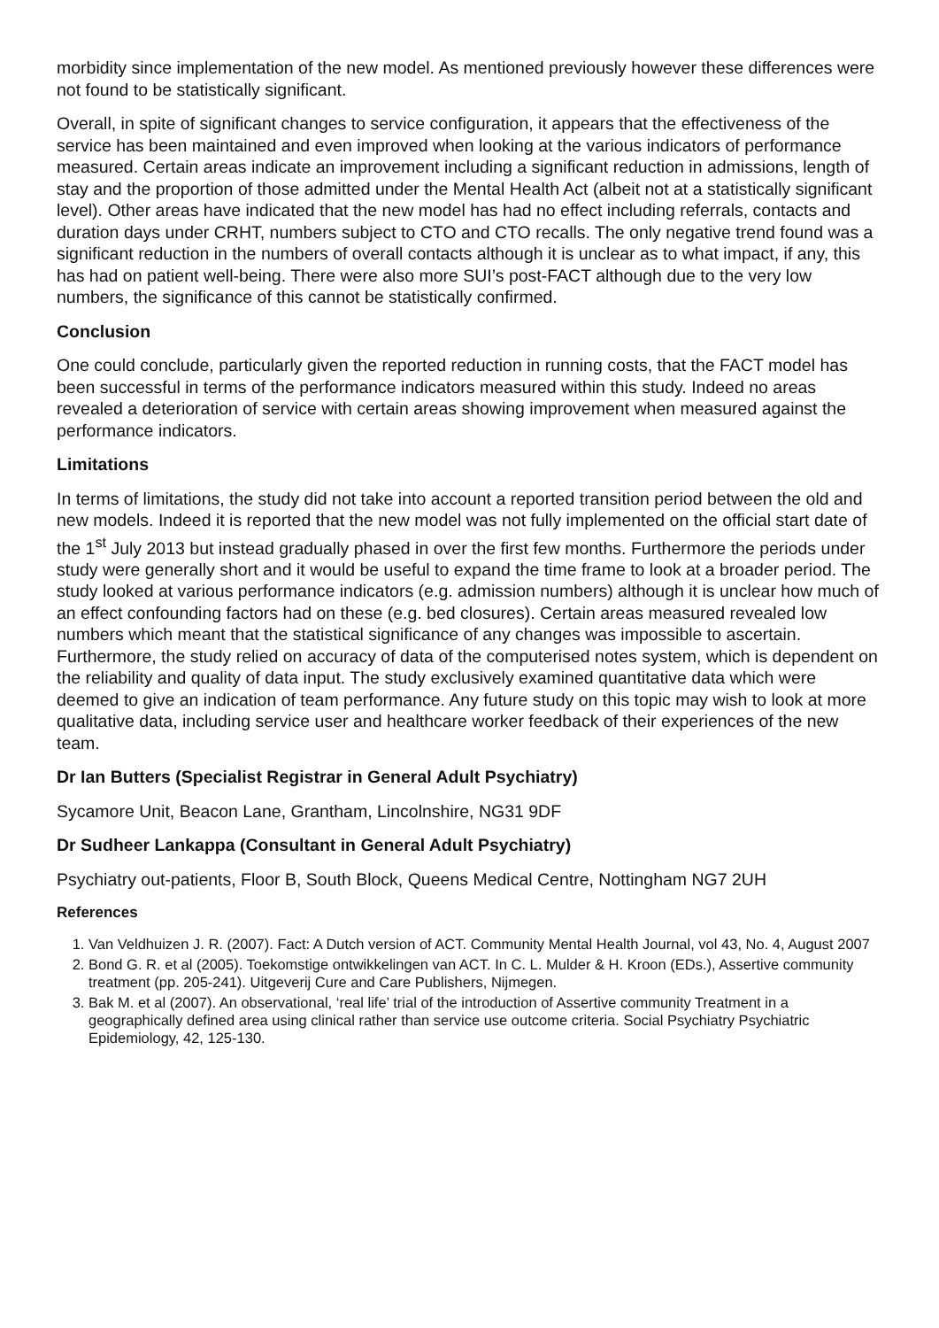morbidity since implementation of the new model. As mentioned previously however these differences were not found to be statistically significant.
Overall, in spite of significant changes to service configuration, it appears that the effectiveness of the service has been maintained and even improved when looking at the various indicators of performance measured. Certain areas indicate an improvement including a significant reduction in admissions, length of stay and the proportion of those admitted under the Mental Health Act (albeit not at a statistically significant level). Other areas have indicated that the new model has had no effect including referrals, contacts and duration days under CRHT, numbers subject to CTO and CTO recalls. The only negative trend found was a significant reduction in the numbers of overall contacts although it is unclear as to what impact, if any, this has had on patient well-being. There were also more SUI’s post-FACT although due to the very low numbers, the significance of this cannot be statistically confirmed.
Conclusion
One could conclude, particularly given the reported reduction in running costs, that the FACT model has been successful in terms of the performance indicators measured within this study. Indeed no areas revealed a deterioration of service with certain areas showing improvement when measured against the performance indicators.
Limitations
In terms of limitations, the study did not take into account a reported transition period between the old and new models. Indeed it is reported that the new model was not fully implemented on the official start date of the 1<sup>st</sup> July 2013 but instead gradually phased in over the first few months. Furthermore the periods under study were generally short and it would be useful to expand the time frame to look at a broader period. The study looked at various performance indicators (e.g. admission numbers) although it is unclear how much of an effect confounding factors had on these (e.g. bed closures). Certain areas measured revealed low numbers which meant that the statistical significance of any changes was impossible to ascertain. Furthermore, the study relied on accuracy of data of the computerised notes system, which is dependent on the reliability and quality of data input. The study exclusively examined quantitative data which were deemed to give an indication of team performance. Any future study on this topic may wish to look at more qualitative data, including service user and healthcare worker feedback of their experiences of the new team.
Dr Ian Butters (Specialist Registrar in General Adult Psychiatry)
Sycamore Unit, Beacon Lane, Grantham, Lincolnshire, NG31 9DF
Dr Sudheer Lankappa (Consultant in General Adult Psychiatry)
Psychiatry out-patients, Floor B, South Block, Queens Medical Centre, Nottingham NG7 2UH
References
1. Van Veldhuizen J. R. (2007). Fact: A Dutch version of ACT. Community Mental Health Journal, vol 43, No. 4, August 2007
2. Bond G. R. et al (2005). Toekomstige ontwikkelingen van ACT. In C. L. Mulder & H. Kroon (EDs.), Assertive community treatment (pp. 205-241). Uitgeverij Cure and Care Publishers, Nijmegen.
3. Bak M. et al (2007). An observational, ‘real life’ trial of the introduction of Assertive community Treatment in a geographically defined area using clinical rather than service use outcome criteria. Social Psychiatry Psychiatric Epidemiology, 42, 125-130.